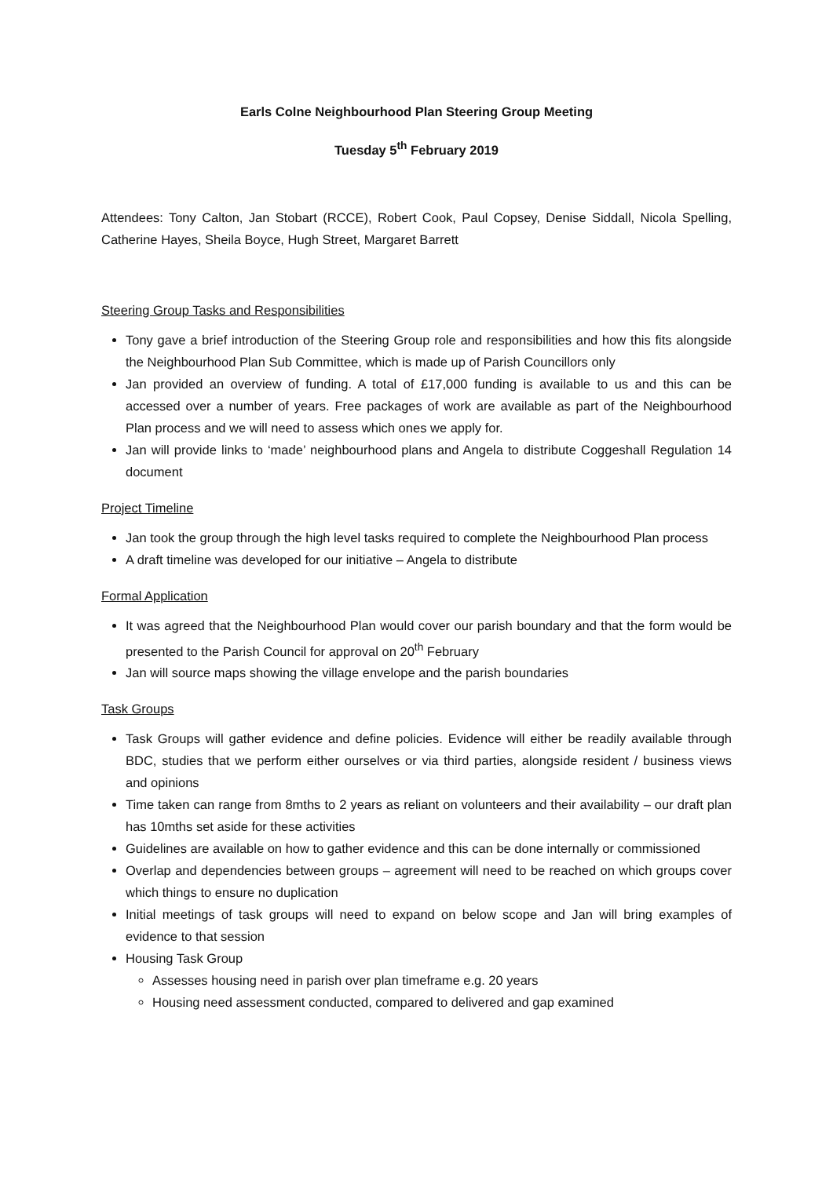Earls Colne Neighbourhood Plan Steering Group Meeting
Tuesday 5<sup>th</sup> February 2019
Attendees: Tony Calton, Jan Stobart (RCCE), Robert Cook, Paul Copsey, Denise Siddall, Nicola Spelling, Catherine Hayes, Sheila Boyce, Hugh Street, Margaret Barrett
Steering Group Tasks and Responsibilities
Tony gave a brief introduction of the Steering Group role and responsibilities and how this fits alongside the Neighbourhood Plan Sub Committee, which is made up of Parish Councillors only
Jan provided an overview of funding. A total of £17,000 funding is available to us and this can be accessed over a number of years. Free packages of work are available as part of the Neighbourhood Plan process and we will need to assess which ones we apply for.
Jan will provide links to ‘made’ neighbourhood plans and Angela to distribute Coggeshall Regulation 14 document
Project Timeline
Jan took the group through the high level tasks required to complete the Neighbourhood Plan process
A draft timeline was developed for our initiative – Angela to distribute
Formal Application
It was agreed that the Neighbourhood Plan would cover our parish boundary and that the form would be presented to the Parish Council for approval on 20<sup>th</sup> February
Jan will source maps showing the village envelope and the parish boundaries
Task Groups
Task Groups will gather evidence and define policies. Evidence will either be readily available through BDC, studies that we perform either ourselves or via third parties, alongside resident / business views and opinions
Time taken can range from 8mths to 2 years as reliant on volunteers and their availability – our draft plan has 10mths set aside for these activities
Guidelines are available on how to gather evidence and this can be done internally or commissioned
Overlap and dependencies between groups – agreement will need to be reached on which groups cover which things to ensure no duplication
Initial meetings of task groups will need to expand on below scope and Jan will bring examples of evidence to that session
Housing Task Group
Assesses housing need in parish over plan timeframe e.g. 20 years
Housing need assessment conducted, compared to delivered and gap examined